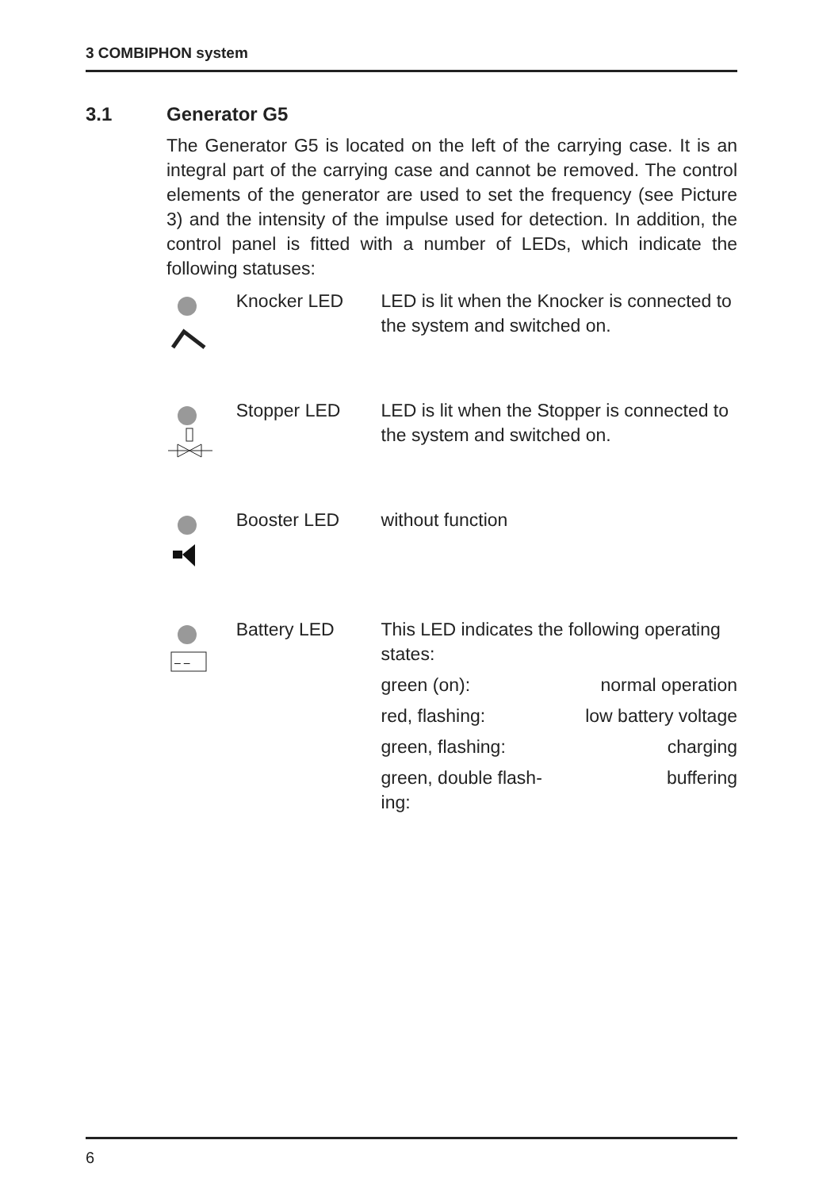3 COMBIPHON system
3.1 Generator G5
The Generator G5 is located on the left of the carrying case. It is an integral part of the carrying case and cannot be removed. The control elements of the generator are used to set the frequency (see Picture 3) and the intensity of the impulse used for detection. In addition, the control panel is fitted with a number of LEDs, which indicate the following statuses:
| | | Knocker LED | LED is lit when the Knocker is connected to the system and switched on. |
| | | Stopper LED | LED is lit when the Stopper is connected to the system and switched on. |
| | | Booster LED | without function |
| | – – | Battery LED | This LED indicates the following operating states: / green (on): / normal operation / / red, flashing: / low battery voltage / / green, flashing: / charging / / green, double flash- ing: / buffering / |
6